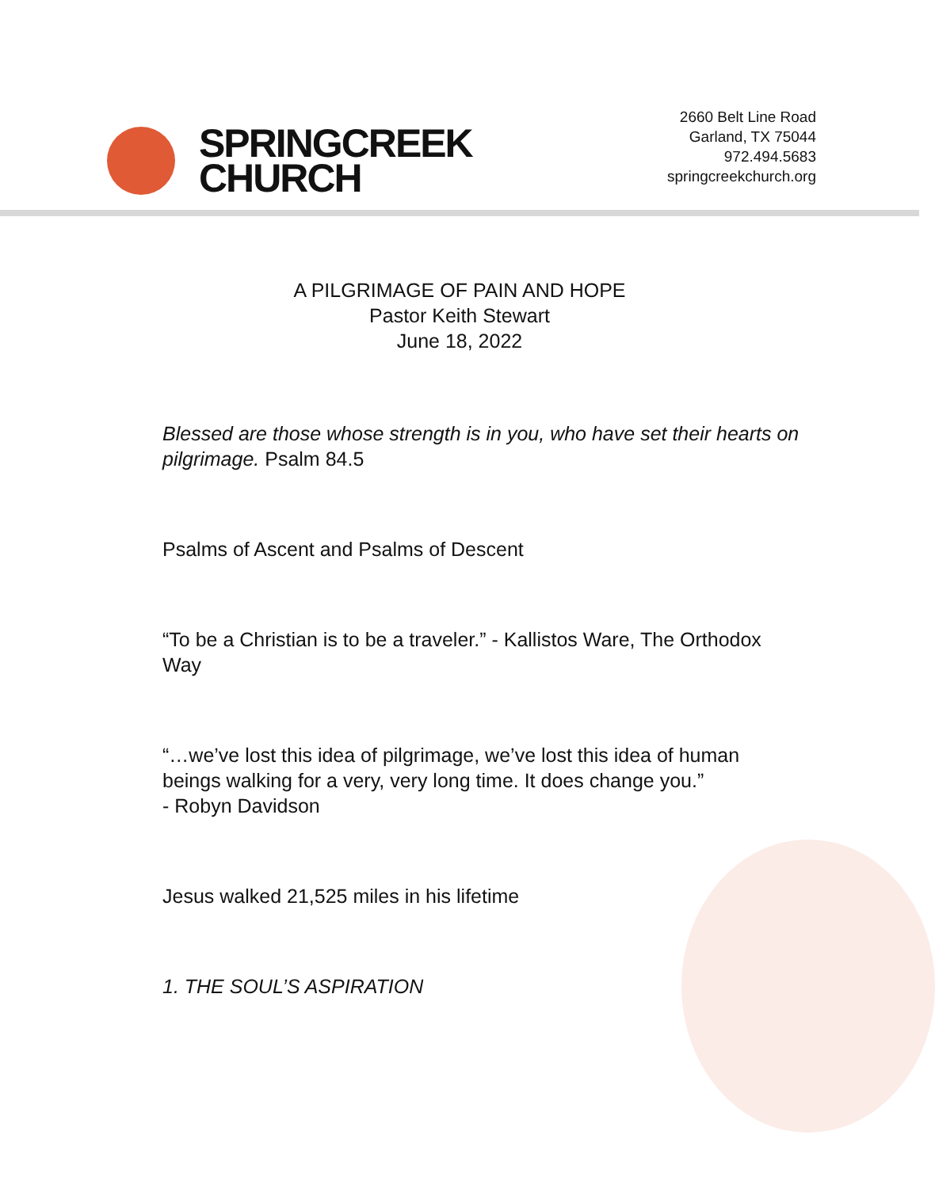SPRINGCREEK
CHURCH
2660 Belt Line Road
Garland, TX 75044
972.494.5683
springcreekchurch.org
A PILGRIMAGE OF PAIN AND HOPE
Pastor Keith Stewart
June 18, 2022
Blessed are those whose strength is in you, who have set their hearts on pilgrimage. Psalm 84.5
Psalms of Ascent and Psalms of Descent
“To be a Christian is to be a traveler.” - Kallistos Ware, The Orthodox Way
“…we’ve lost this idea of pilgrimage, we’ve lost this idea of human beings walking for a very, very long time. It does change you.”
- Robyn Davidson
Jesus walked 21,525 miles in his lifetime
1. THE SOUL’S ASPIRATION